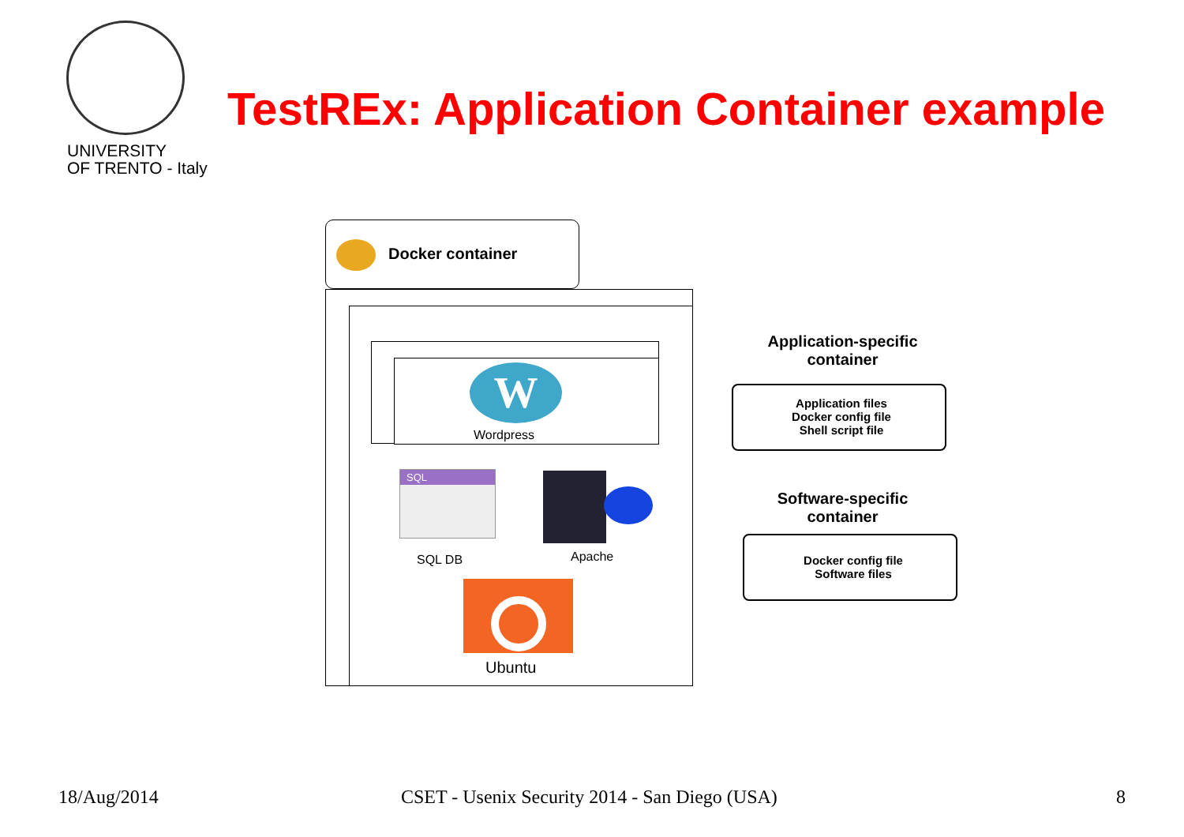UNIVERSITY
OF TRENTO - Italy
TestREx: Application Container example
Docker container
W
Wordpress
SQL
SQL DB Apache
Ubuntu
Application-specific
container
Application files
Docker config file
Shell script file
Software-specific
container
Docker config file
Software files
18/Aug/2014
CSET - Usenix Security 2014 - San Diego (USA)
8